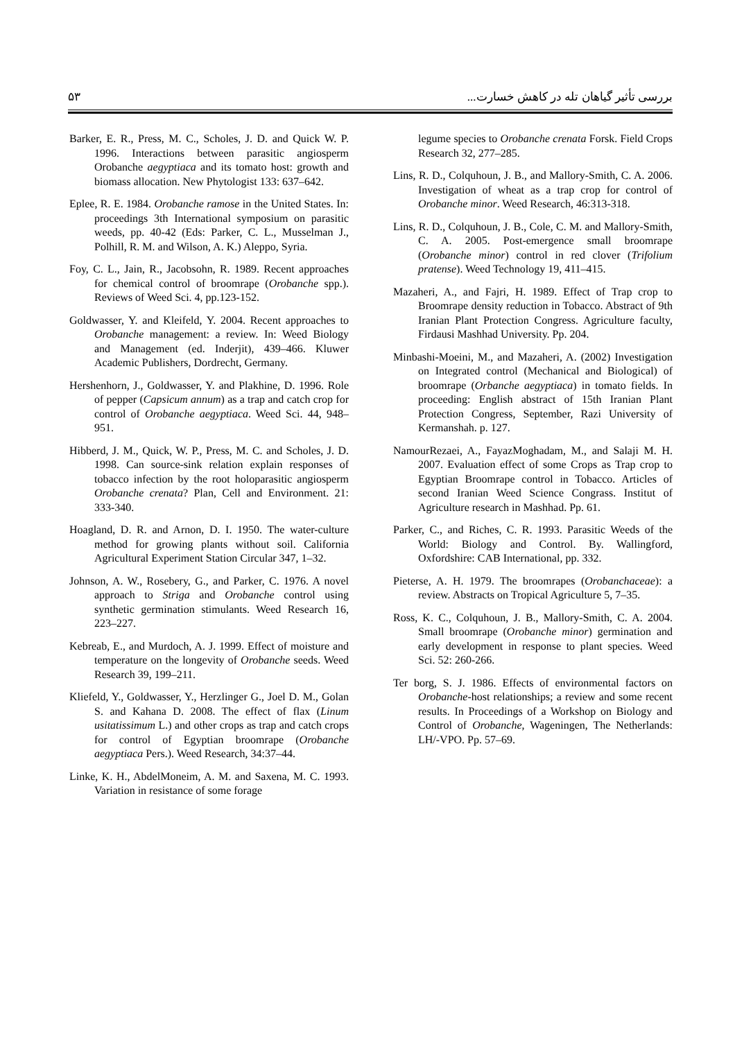۵۳ بررسی تأثیر گیاهان تله در کاهش خسارت...
Barker, E. R., Press, M. C., Scholes, J. D. and Quick W. P. 1996. Interactions between parasitic angiosperm Orobanche aegyptiaca and its tomato host: growth and biomass allocation. New Phytologist 133: 637–642.
Eplee, R. E. 1984. Orobanche ramose in the United States. In: proceedings 3th International symposium on parasitic weeds, pp. 40-42 (Eds: Parker, C. L., Musselman J., Polhill, R. M. and Wilson, A. K.) Aleppo, Syria.
Foy, C. L., Jain, R., Jacobsohn, R. 1989. Recent approaches for chemical control of broomrape (Orobanche spp.). Reviews of Weed Sci. 4, pp.123-152.
Goldwasser, Y. and Kleifeld, Y. 2004. Recent approaches to Orobanche management: a review. In: Weed Biology and Management (ed. Inderjit), 439–466. Kluwer Academic Publishers, Dordrecht, Germany.
Hershenhorn, J., Goldwasser, Y. and Plakhine, D. 1996. Role of pepper (Capsicum annum) as a trap and catch crop for control of Orobanche aegyptiaca. Weed Sci. 44, 948–951.
Hibberd, J. M., Quick, W. P., Press, M. C. and Scholes, J. D. 1998. Can source-sink relation explain responses of tobacco infection by the root holoparasitic angiosperm Orobanche crenata? Plan, Cell and Environment. 21: 333-340.
Hoagland, D. R. and Arnon, D. I. 1950. The water-culture method for growing plants without soil. California Agricultural Experiment Station Circular 347, 1–32.
Johnson, A. W., Rosebery, G., and Parker, C. 1976. A novel approach to Striga and Orobanche control using synthetic germination stimulants. Weed Research 16, 223–227.
Kebreab, E., and Murdoch, A. J. 1999. Effect of moisture and temperature on the longevity of Orobanche seeds. Weed Research 39, 199–211.
Kliefeld, Y., Goldwasser, Y., Herzlinger G., Joel D. M., Golan S. and Kahana D. 2008. The effect of flax (Linum usitatissimum L.) and other crops as trap and catch crops for control of Egyptian broomrape (Orobanche aegyptiaca Pers.). Weed Research, 34:37–44.
Linke, K. H., AbdelMoneim, A. M. and Saxena, M. C. 1993. Variation in resistance of some forage
legume species to Orobanche crenata Forsk. Field Crops Research 32, 277–285.
Lins, R. D., Colquhoun, J. B., and Mallory-Smith, C. A. 2006. Investigation of wheat as a trap crop for control of Orobanche minor. Weed Research, 46:313-318.
Lins, R. D., Colquhoun, J. B., Cole, C. M. and Mallory-Smith, C. A. 2005. Post-emergence small broomrape (Orobanche minor) control in red clover (Trifolium pratense). Weed Technology 19, 411–415.
Mazaheri, A., and Fajri, H. 1989. Effect of Trap crop to Broomrape density reduction in Tobacco. Abstract of 9th Iranian Plant Protection Congress. Agriculture faculty, Firdausi Mashhad University. Pp. 204.
Minbashi-Moeini, M., and Mazaheri, A. (2002) Investigation on Integrated control (Mechanical and Biological) of broomrape (Orbanche aegyptiaca) in tomato fields. In proceeding: English abstract of 15th Iranian Plant Protection Congress, September, Razi University of Kermanshah. p. 127.
NamourRezaei, A., FayazMoghadam, M., and Salaji M. H. 2007. Evaluation effect of some Crops as Trap crop to Egyptian Broomrape control in Tobacco. Articles of second Iranian Weed Science Congrass. Institut of Agriculture research in Mashhad. Pp. 61.
Parker, C., and Riches, C. R. 1993. Parasitic Weeds of the World: Biology and Control. By. Wallingford, Oxfordshire: CAB International, pp. 332.
Pieterse, A. H. 1979. The broomrapes (Orobanchaceae): a review. Abstracts on Tropical Agriculture 5, 7–35.
Ross, K. C., Colquhoun, J. B., Mallory-Smith, C. A. 2004. Small broomrape (Orobanche minor) germination and early development in response to plant species. Weed Sci. 52: 260-266.
Ter borg, S. J. 1986. Effects of environmental factors on Orobanche-host relationships; a review and some recent results. In Proceedings of a Workshop on Biology and Control of Orobanche, Wageningen, The Netherlands: LH/-VPO. Pp. 57–69.